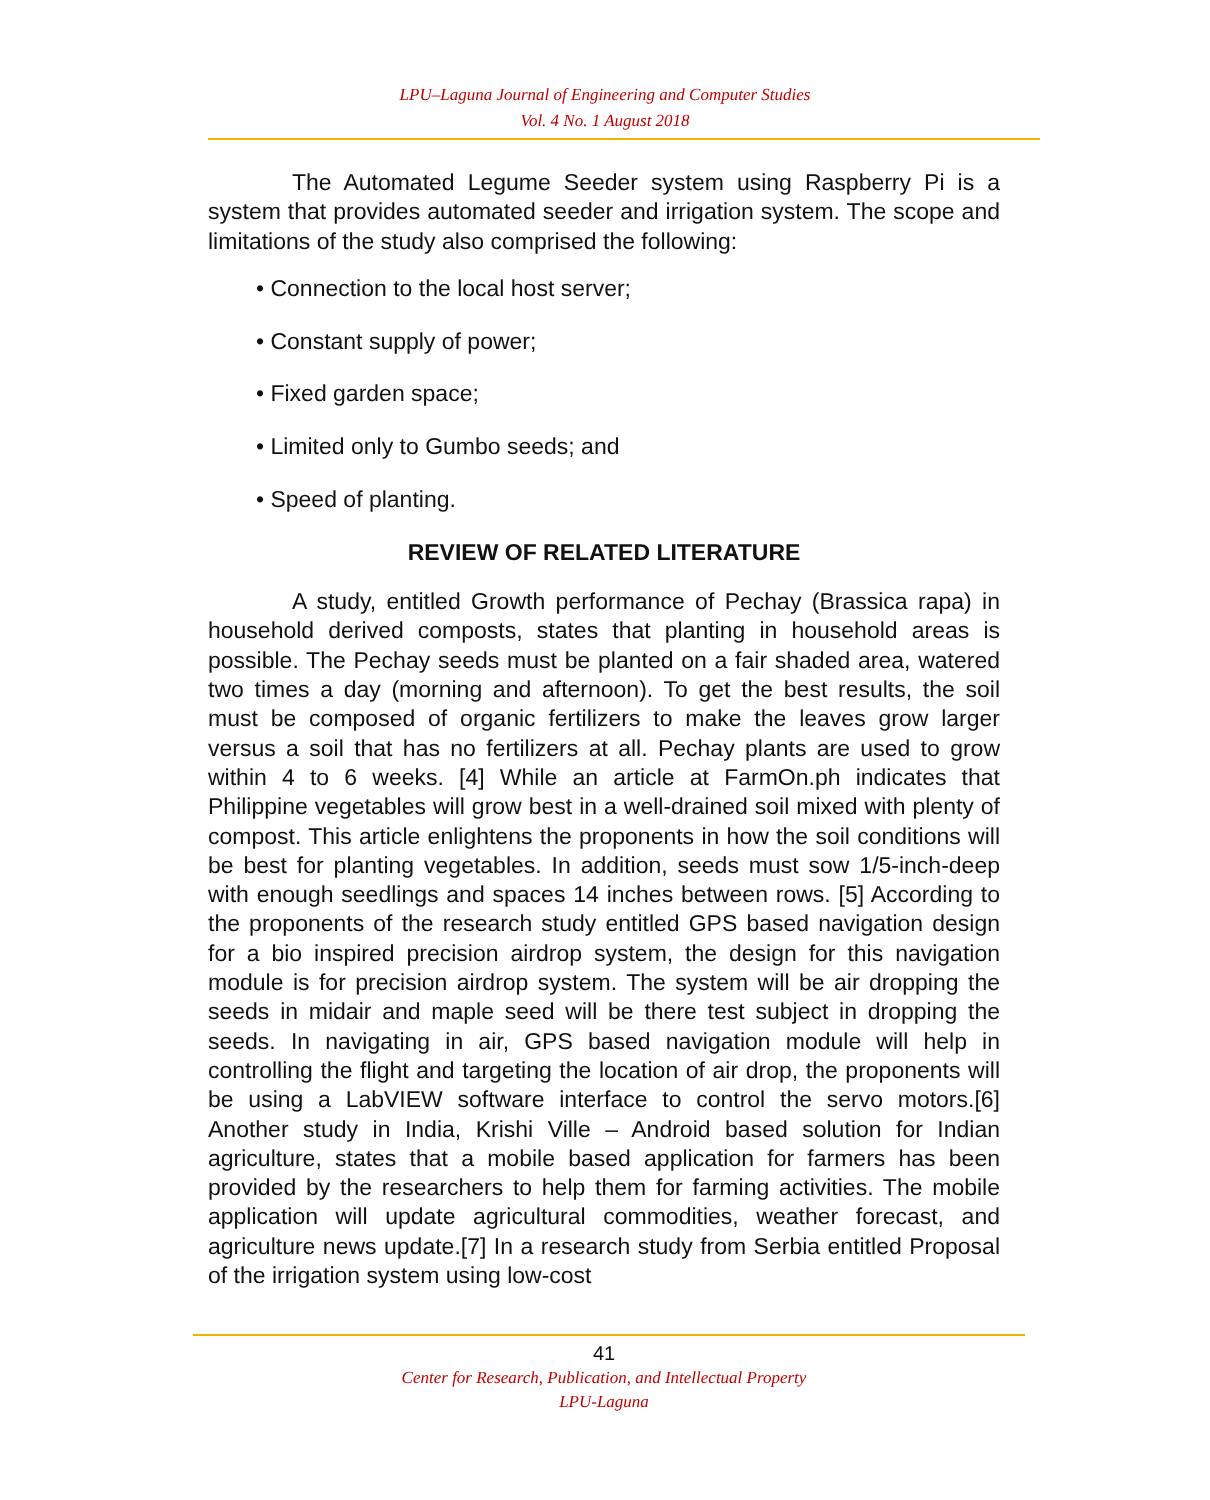LPU–Laguna Journal of Engineering and Computer Studies
Vol. 4 No. 1 August 2018
The Automated Legume Seeder system using Raspberry Pi is a system that provides automated seeder and irrigation system. The scope and limitations of the study also comprised the following:
• Connection to the local host server;
• Constant supply of power;
• Fixed garden space;
• Limited only to Gumbo seeds; and
• Speed of planting.
REVIEW OF RELATED LITERATURE
A study, entitled Growth performance of Pechay (Brassica rapa) in household derived composts, states that planting in household areas is possible. The Pechay seeds must be planted on a fair shaded area, watered two times a day (morning and afternoon). To get the best results, the soil must be composed of organic fertilizers to make the leaves grow larger versus a soil that has no fertilizers at all. Pechay plants are used to grow within 4 to 6 weeks. [4] While an article at FarmOn.ph indicates that Philippine vegetables will grow best in a well-drained soil mixed with plenty of compost. This article enlightens the proponents in how the soil conditions will be best for planting vegetables. In addition, seeds must sow 1/5-inch-deep with enough seedlings and spaces 14 inches between rows. [5] According to the proponents of the research study entitled GPS based navigation design for a bio inspired precision airdrop system, the design for this navigation module is for precision airdrop system. The system will be air dropping the seeds in midair and maple seed will be there test subject in dropping the seeds. In navigating in air, GPS based navigation module will help in controlling the flight and targeting the location of air drop, the proponents will be using a LabVIEW software interface to control the servo motors.[6] Another study in India, Krishi Ville – Android based solution for Indian agriculture, states that a mobile based application for farmers has been provided by the researchers to help them for farming activities. The mobile application will update agricultural commodities, weather forecast, and agriculture news update.[7] In a research study from Serbia entitled Proposal of the irrigation system using low-cost
41
Center for Research, Publication, and Intellectual Property
LPU-Laguna